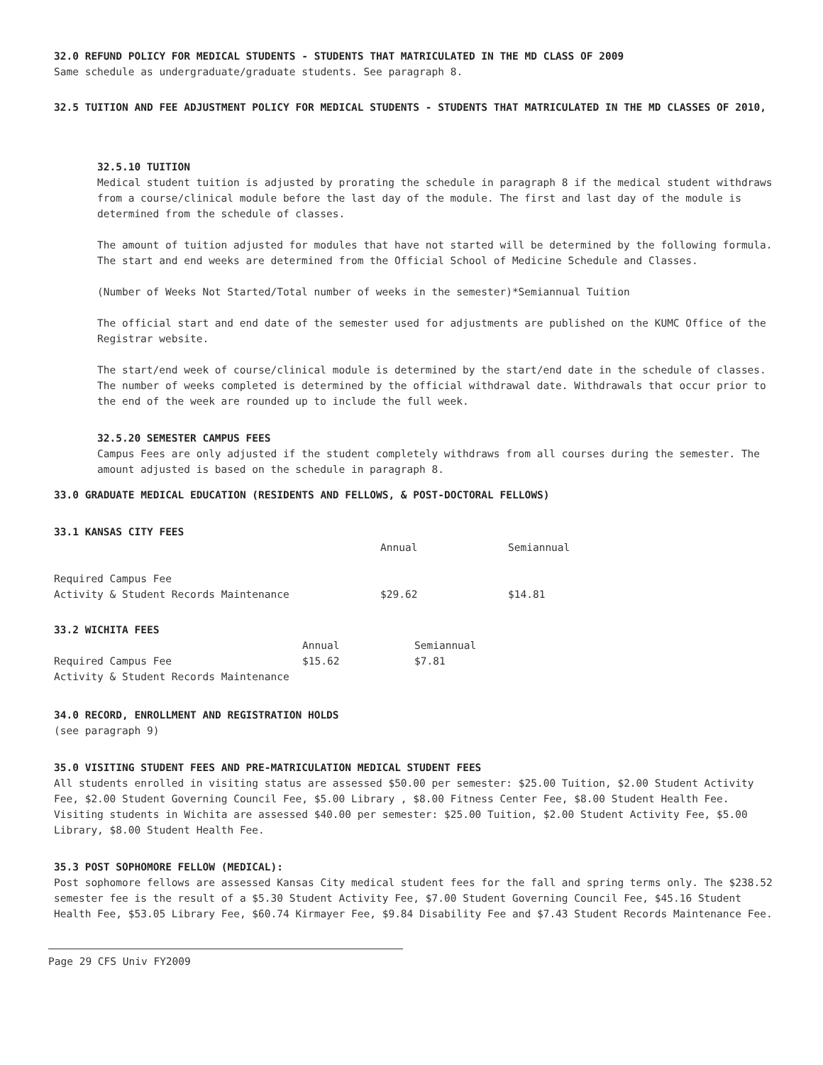32.0 REFUND POLICY FOR MEDICAL STUDENTS - STUDENTS THAT MATRICULATED IN THE MD CLASS OF 2009
Same schedule as undergraduate/graduate students. See paragraph 8.
32.5 TUITION AND FEE ADJUSTMENT POLICY FOR MEDICAL STUDENTS - STUDENTS THAT MATRICULATED IN THE MD CLASSES OF 2010,
32.5.10 TUITION
Medical student tuition is adjusted by prorating the schedule in paragraph 8 if the medical student withdraws from a course/clinical module before the last day of the module. The first and last day of the module is determined from the schedule of classes.
The amount of tuition adjusted for modules that have not started will be determined by the following formula. The start and end weeks are determined from the Official School of Medicine Schedule and Classes.
(Number of Weeks Not Started/Total number of weeks in the semester)*Semiannual Tuition
The official start and end date of the semester used for adjustments are published on the KUMC Office of the Registrar website.
The start/end week of course/clinical module is determined by the start/end date in the schedule of classes. The number of weeks completed is determined by the official withdrawal date. Withdrawals that occur prior to the end of the week are rounded up to include the full week.
32.5.20 SEMESTER CAMPUS FEES
Campus Fees are only adjusted if the student completely withdraws from all courses during the semester. The amount adjusted is based on the schedule in paragraph 8.
33.0 GRADUATE MEDICAL EDUCATION (RESIDENTS AND FELLOWS, & POST-DOCTORAL FELLOWS)
33.1 KANSAS CITY FEES
| | Annual | Semiannual |
| Required Campus Fee Activity & Student Records Maintenance | $29.62 | $14.81 |
33.2 WICHITA FEES
| | Annual | Semiannual |
| Required Campus Fee Activity & Student Records Maintenance | $15.62 | $7.81 |
34.0 RECORD, ENROLLMENT AND REGISTRATION HOLDS
(see paragraph 9)
35.0 VISITING STUDENT FEES AND PRE-MATRICULATION MEDICAL STUDENT FEES
All students enrolled in visiting status are assessed $50.00 per semester: $25.00 Tuition, $2.00 Student Activity Fee, $2.00 Student Governing Council Fee, $5.00 Library , $8.00 Fitness Center Fee, $8.00 Student Health Fee. Visiting students in Wichita are assessed $40.00 per semester: $25.00 Tuition, $2.00 Student Activity Fee, $5.00 Library, $8.00 Student Health Fee.
35.3 POST SOPHOMORE FELLOW (MEDICAL):
Post sophomore fellows are assessed Kansas City medical student fees for the fall and spring terms only. The $238.52 semester fee is the result of a $5.30 Student Activity Fee, $7.00 Student Governing Council Fee, $45.16 Student Health Fee, $53.05 Library Fee, $60.74 Kirmayer Fee, $9.84 Disability Fee and $7.43 Student Records Maintenance Fee.
Page 29 CFS Univ FY2009